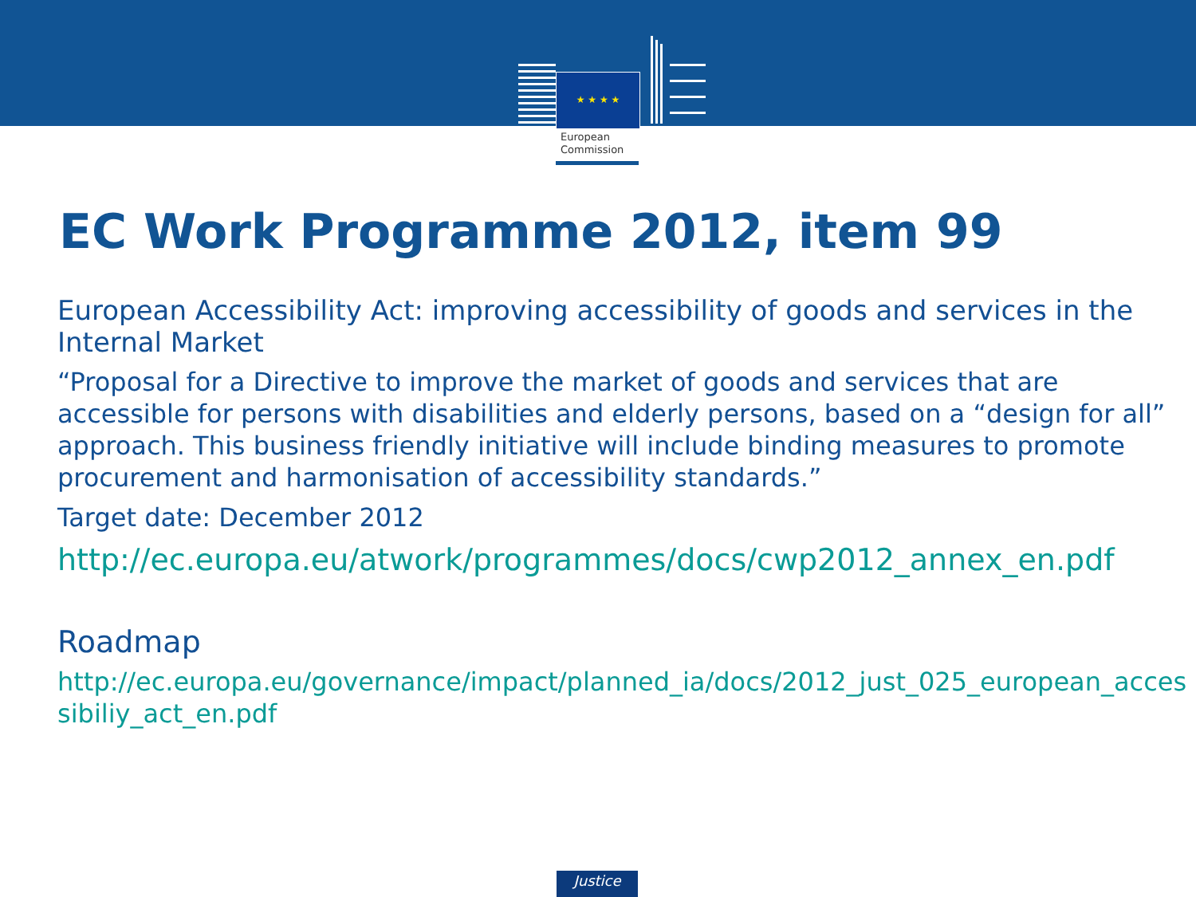★ ★ ★ ★
European
Commission
EC Work Programme 2012, item 99
European Accessibility Act: improving accessibility of goods and services in the Internal Market
“Proposal for a Directive to improve the market of goods and services that are accessible for persons with disabilities and elderly persons, based on a “design for all” approach. This business friendly initiative will include binding measures to promote procurement and harmonisation of accessibility standards.”
Target date: December 2012
http://ec.europa.eu/atwork/programmes/docs/cwp2012_annex_en.pdf
Roadmap
http://ec.europa.eu/governance/impact/planned_ia/docs/2012_just_025_european_accessibiliy_act_en.pdf
Justice